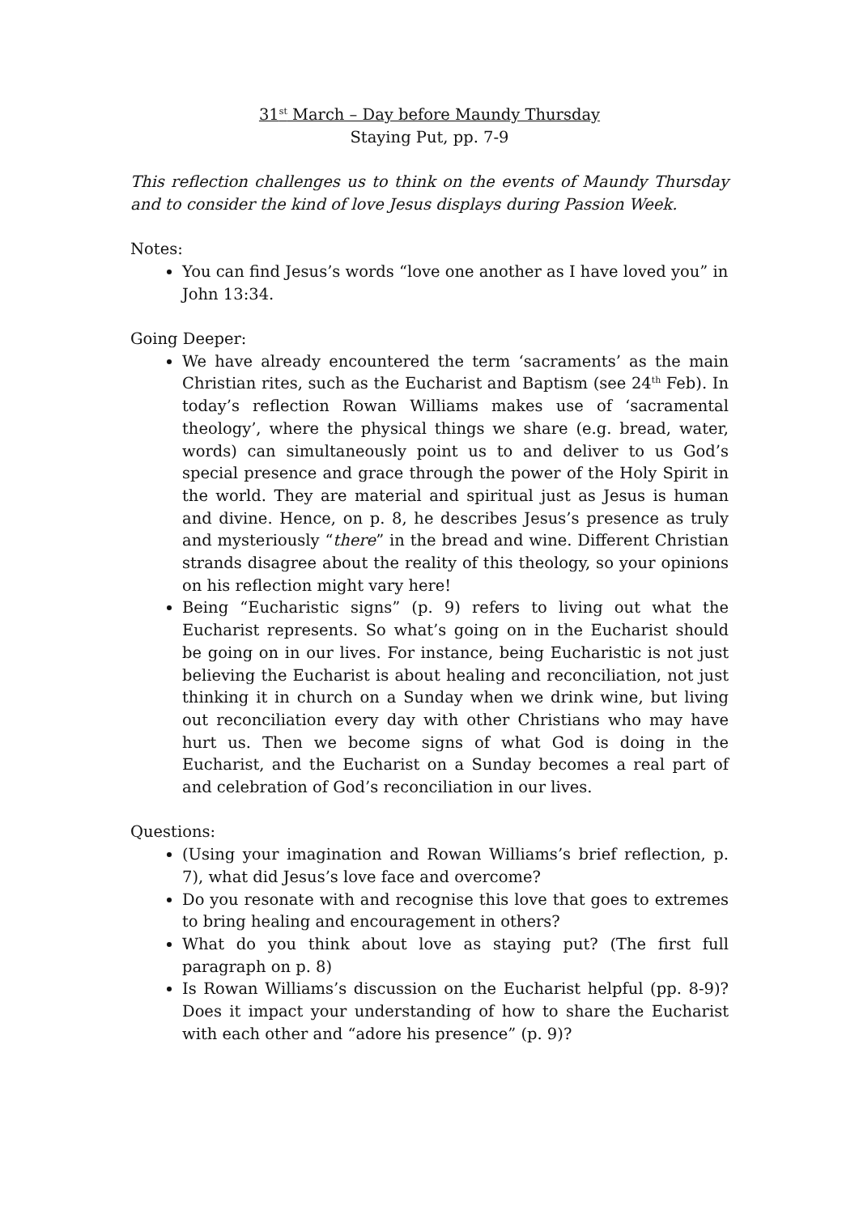31<sup>st</sup> March – Day before Maundy Thursday
Staying Put, pp. 7-9
This reflection challenges us to think on the events of Maundy Thursday and to consider the kind of love Jesus displays during Passion Week.
Notes:
You can find Jesus’s words “love one another as I have loved you” in John 13:34.
Going Deeper:
We have already encountered the term ‘sacraments’ as the main Christian rites, such as the Eucharist and Baptism (see 24<sup>th</sup> Feb). In today’s reflection Rowan Williams makes use of ‘sacramental theology’, where the physical things we share (e.g. bread, water, words) can simultaneously point us to and deliver to us God’s special presence and grace through the power of the Holy Spirit in the world. They are material and spiritual just as Jesus is human and divine. Hence, on p. 8, he describes Jesus’s presence as truly and mysteriously “there” in the bread and wine. Different Christian strands disagree about the reality of this theology, so your opinions on his reflection might vary here!
Being “Eucharistic signs” (p. 9) refers to living out what the Eucharist represents. So what’s going on in the Eucharist should be going on in our lives. For instance, being Eucharistic is not just believing the Eucharist is about healing and reconciliation, not just thinking it in church on a Sunday when we drink wine, but living out reconciliation every day with other Christians who may have hurt us. Then we become signs of what God is doing in the Eucharist, and the Eucharist on a Sunday becomes a real part of and celebration of God’s reconciliation in our lives.
Questions:
(Using your imagination and Rowan Williams’s brief reflection, p. 7), what did Jesus’s love face and overcome?
Do you resonate with and recognise this love that goes to extremes to bring healing and encouragement in others?
What do you think about love as staying put? (The first full paragraph on p. 8)
Is Rowan Williams’s discussion on the Eucharist helpful (pp. 8-9)? Does it impact your understanding of how to share the Eucharist with each other and “adore his presence” (p. 9)?